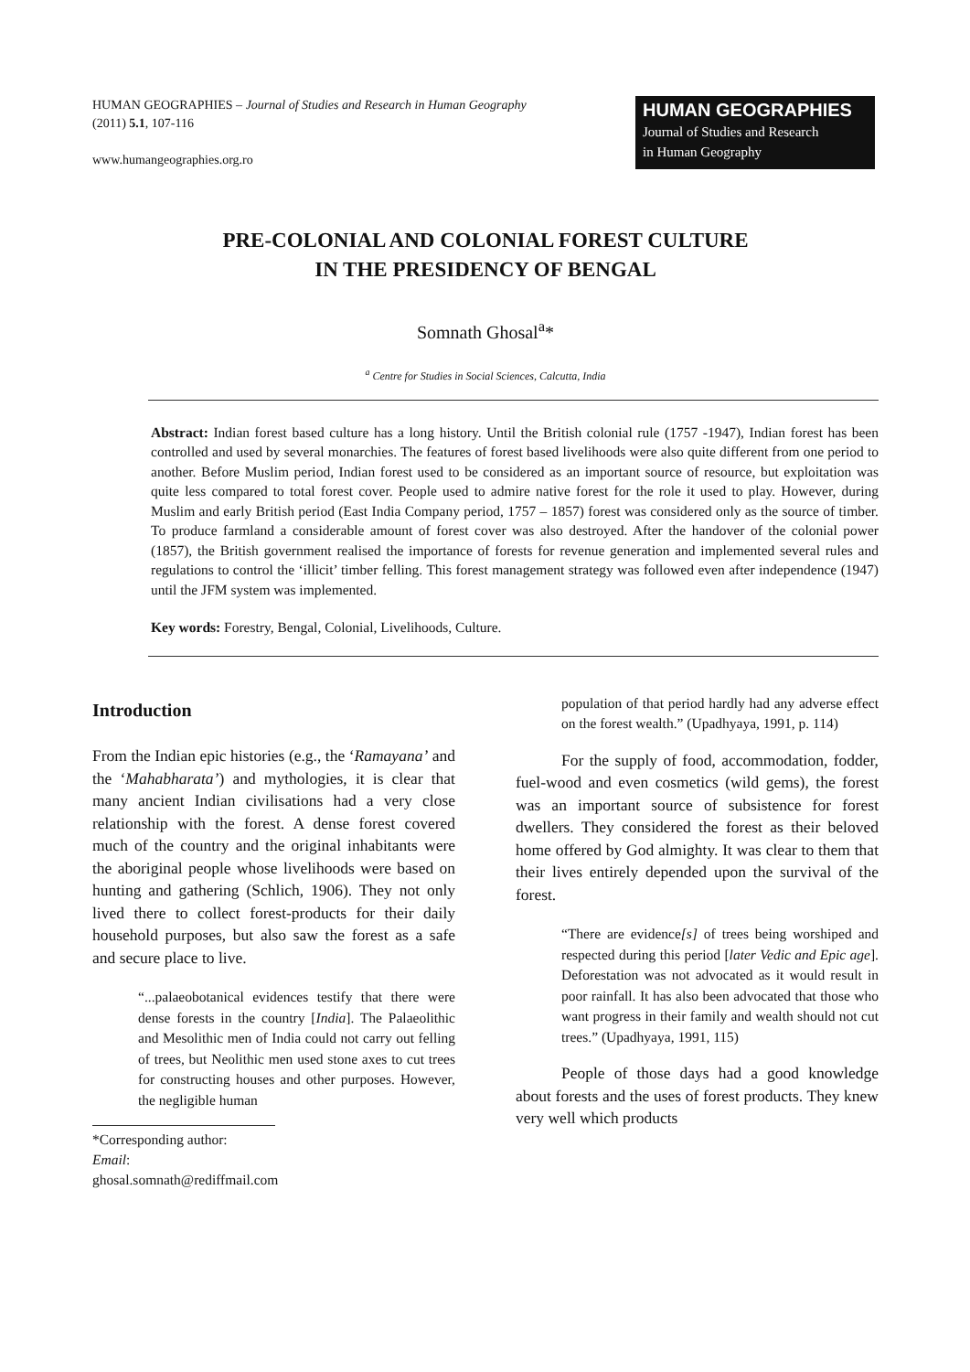HUMAN GEOGRAPHIES – Journal of Studies and Research in Human Geography
(2011) 5.1, 107-116
www.humangeographies.org.ro
HUMAN GEOGRAPHIES
Journal of Studies and Research
in Human Geography
PRE-COLONIAL AND COLONIAL FOREST CULTURE
IN THE PRESIDENCY OF BENGAL
Somnath Ghosal<sup>a</sup>*
<sup>a</sup> Centre for Studies in Social Sciences, Calcutta, India
Abstract: Indian forest based culture has a long history. Until the British colonial rule (1757 -1947), Indian forest has been controlled and used by several monarchies. The features of forest based livelihoods were also quite different from one period to another. Before Muslim period, Indian forest used to be considered as an important source of resource, but exploitation was quite less compared to total forest cover. People used to admire native forest for the role it used to play. However, during Muslim and early British period (East India Company period, 1757 – 1857) forest was considered only as the source of timber. To produce farmland a considerable amount of forest cover was also destroyed. After the handover of the colonial power (1857), the British government realised the importance of forests for revenue generation and implemented several rules and regulations to control the ‘illicit’ timber felling. This forest management strategy was followed even after independence (1947) until the JFM system was implemented.
Key words: Forestry, Bengal, Colonial, Livelihoods, Culture.
Introduction
From the Indian epic histories (e.g., the ‘Ramayana’ and the ‘Mahabharata’) and mythologies, it is clear that many ancient Indian civilisations had a very close relationship with the forest. A dense forest covered much of the country and the original inhabitants were the aboriginal people whose livelihoods were based on hunting and gathering (Schlich, 1906). They not only lived there to collect forest-products for their daily household purposes, but also saw the forest as a safe and secure place to live.
“...palaeobotanical evidences testify that there were dense forests in the country [India]. The Palaeolithic and Mesolithic men of India could not carry out felling of trees, but Neolithic men used stone axes to cut trees for constructing houses and other purposes. However, the negligible human
*Corresponding author:
Email: ghosal.somnath@rediffmail.com
population of that period hardly had any adverse effect on the forest wealth.” (Upadhyaya, 1991, p. 114)
For the supply of food, accommodation, fodder, fuel-wood and even cosmetics (wild gems), the forest was an important source of subsistence for forest dwellers. They considered the forest as their beloved home offered by God almighty. It was clear to them that their lives entirely depended upon the survival of the forest.
“There are evidence[s] of trees being worshiped and respected during this period [later Vedic and Epic age]. Deforestation was not advocated as it would result in poor rainfall. It has also been advocated that those who want progress in their family and wealth should not cut trees.” (Upadhyaya, 1991, 115)
People of those days had a good knowledge about forests and the uses of forest products. They knew very well which products